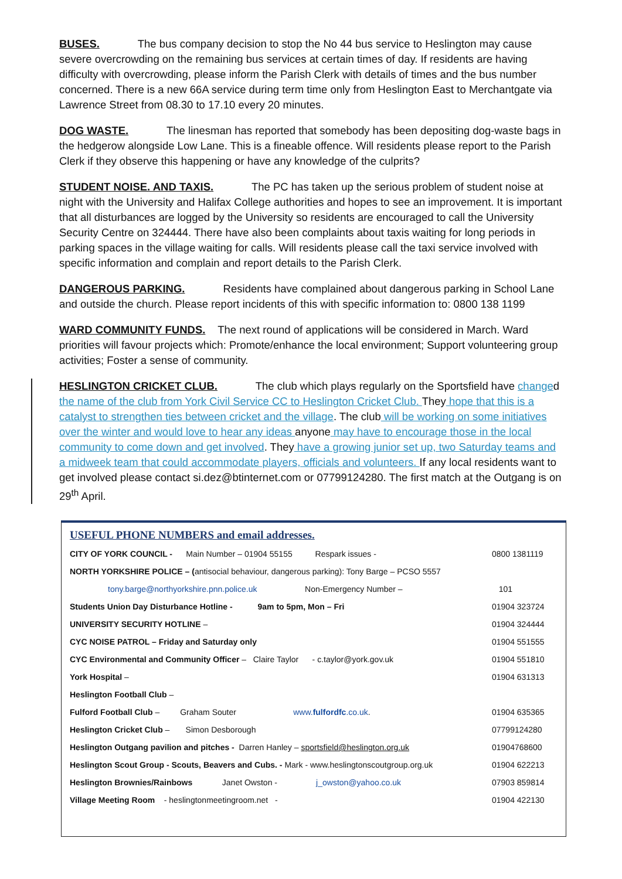BUSES. The bus company decision to stop the No 44 bus service to Heslington may cause severe overcrowding on the remaining bus services at certain times of day. If residents are having difficulty with overcrowding, please inform the Parish Clerk with details of times and the bus number concerned. There is a new 66A service during term time only from Heslington East to Merchantgate via Lawrence Street from 08.30 to 17.10 every 20 minutes.
DOG WASTE. The linesman has reported that somebody has been depositing dog-waste bags in the hedgerow alongside Low Lane. This is a fineable offence. Will residents please report to the Parish Clerk if they observe this happening or have any knowledge of the culprits?
STUDENT NOISE. AND TAXIS. The PC has taken up the serious problem of student noise at night with the University and Halifax College authorities and hopes to see an improvement. It is important that all disturbances are logged by the University so residents are encouraged to call the University Security Centre on 324444. There have also been complaints about taxis waiting for long periods in parking spaces in the village waiting for calls. Will residents please call the taxi service involved with specific information and complain and report details to the Parish Clerk.
DANGEROUS PARKING. Residents have complained about dangerous parking in School Lane and outside the church. Please report incidents of this with specific information to: 0800 138 1199
WARD COMMUNITY FUNDS. The next round of applications will be considered in March. Ward priorities will favour projects which: Promote/enhance the local environment; Support volunteering group activities; Foster a sense of community.
HESLINGTON CRICKET CLUB. The club which plays regularly on the Sportsfield have changed the name of the club from York Civil Service CC to Heslington Cricket Club. They hope that this is a catalyst to strengthen ties between cricket and the village. The club will be working on some initiatives over the winter and would love to hear any ideas anyone may have to encourage those in the local community to come down and get involved. They have a growing junior set up, two Saturday teams and a midweek team that could accommodate players, officials and volunteers. If any local residents want to get involved please contact si.dez@btinternet.com or 07799124280. The first match at the Outgang is on 29<sup>th</sup> April.
USEFUL PHONE NUMBERS and email addresses.
| CITY OF YORK COUNCIL - Main Number – 01904 55155 Respark issues - | 0800 1381119 |
| NORTH YORKSHIRE POLICE – ( antisocial behaviour, dangerous parking): Tony Barge – PCSO 5557 | |
| tony.barge@northyorkshire.pnn.police.uk Non-Emergency Number – | 101 |
| Students Union Day Disturbance Hotline - 9am to 5pm, Mon – Fri | 01904 323724 |
| UNIVERSITY SECURITY HOTLINE – | 01904 324444 |
| CYC NOISE PATROL – Friday and Saturday only | 01904 551555 |
| CYC Environmental and Community Officer – Claire Taylor - c.taylor@york.gov.uk | 01904 551810 |
| York Hospital – | 01904 631313 |
| Heslington Football Club – | |
| Fulford Football Club – Graham Souter www. fulfordfc .co.uk . | 01904 635365 |
| Heslington Cricket Club – Simon Desborough | 07799124280 |
| Heslington Outgang pavilion and pitches - Darren Hanley – sportsfield@heslington.org.uk | 01904768600 |
| Heslington Scout Group - Scouts, Beavers and Cubs. - Mark - www.heslingtonscoutgroup.org.uk | 01904 622213 |
| Heslington Brownies/Rainbows Janet Owston - j_owston@yahoo.co.uk | 07903 859814 |
| Village Meeting Room - heslingtonmeetingroom.net - | 01904 422130 |